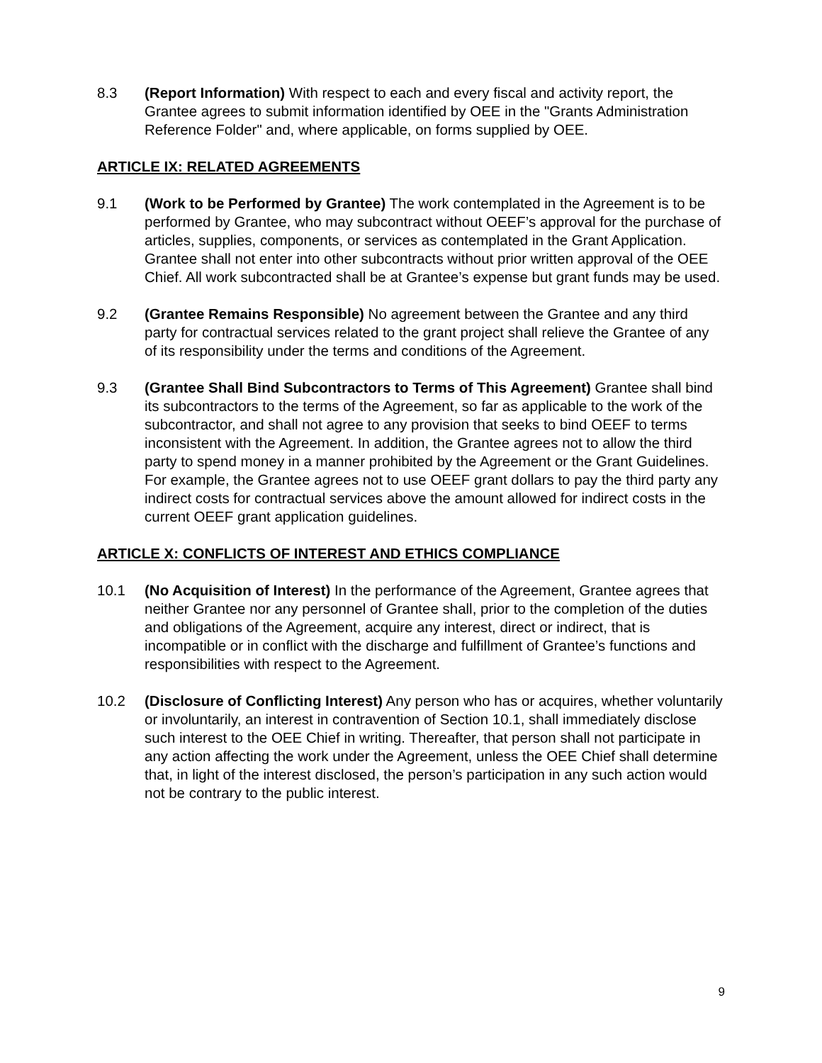8.3 (Report Information) With respect to each and every fiscal and activity report, the Grantee agrees to submit information identified by OEE in the "Grants Administration Reference Folder" and, where applicable, on forms supplied by OEE.
ARTICLE IX: RELATED AGREEMENTS
9.1 (Work to be Performed by Grantee) The work contemplated in the Agreement is to be performed by Grantee, who may subcontract without OEEF’s approval for the purchase of articles, supplies, components, or services as contemplated in the Grant Application. Grantee shall not enter into other subcontracts without prior written approval of the OEE Chief. All work subcontracted shall be at Grantee’s expense but grant funds may be used.
9.2 (Grantee Remains Responsible) No agreement between the Grantee and any third party for contractual services related to the grant project shall relieve the Grantee of any of its responsibility under the terms and conditions of the Agreement.
9.3 (Grantee Shall Bind Subcontractors to Terms of This Agreement) Grantee shall bind its subcontractors to the terms of the Agreement, so far as applicable to the work of the subcontractor, and shall not agree to any provision that seeks to bind OEEF to terms inconsistent with the Agreement. In addition, the Grantee agrees not to allow the third party to spend money in a manner prohibited by the Agreement or the Grant Guidelines. For example, the Grantee agrees not to use OEEF grant dollars to pay the third party any indirect costs for contractual services above the amount allowed for indirect costs in the current OEEF grant application guidelines.
ARTICLE X: CONFLICTS OF INTEREST AND ETHICS COMPLIANCE
10.1 (No Acquisition of Interest) In the performance of the Agreement, Grantee agrees that neither Grantee nor any personnel of Grantee shall, prior to the completion of the duties and obligations of the Agreement, acquire any interest, direct or indirect, that is incompatible or in conflict with the discharge and fulfillment of Grantee’s functions and responsibilities with respect to the Agreement.
10.2 (Disclosure of Conflicting Interest) Any person who has or acquires, whether voluntarily or involuntarily, an interest in contravention of Section 10.1, shall immediately disclose such interest to the OEE Chief in writing. Thereafter, that person shall not participate in any action affecting the work under the Agreement, unless the OEE Chief shall determine that, in light of the interest disclosed, the person’s participation in any such action would not be contrary to the public interest.
9